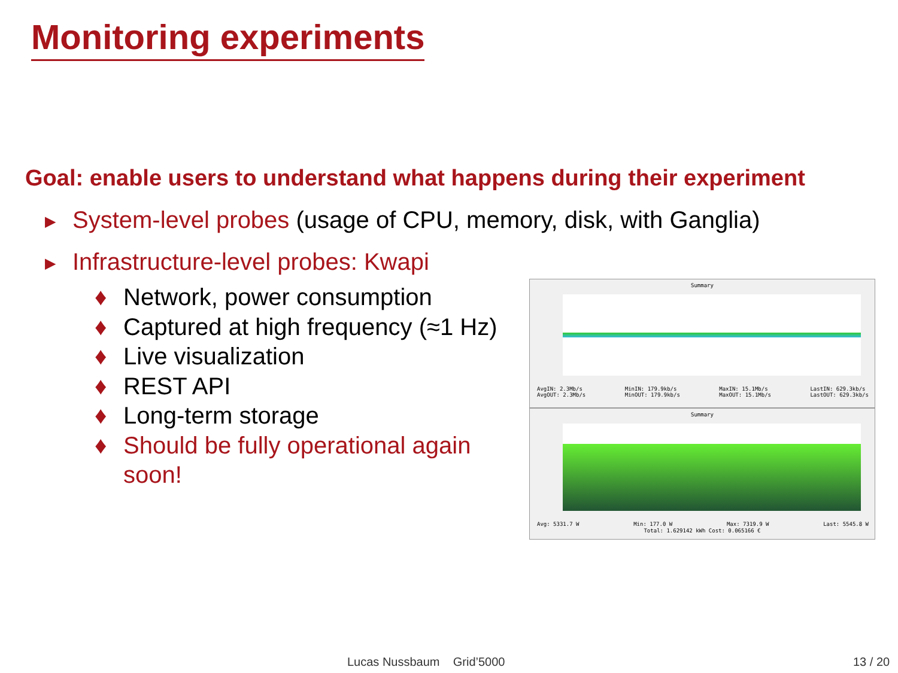Monitoring experiments
Goal: enable users to understand what happens during their experiment
▶ System-level probes (usage of CPU, memory, disk, with Ganglia)
▶ Infrastructure-level probes: Kwapi
♦ Network, power consumption
♦ Captured at high frequency (≈1 Hz)
♦ Live visualization
♦ REST API
♦ Long-term storage
♦ Should be fully operational again soon!
Summary
AvgIN: 2.3Mb/s
AvgOUT: 2.3Mb/s MinIN: 179.9kb/s
MinOUT: 179.9kb/s MaxIN: 15.1Mb/s
MaxOUT: 15.1Mb/s LastIN: 629.3kb/s
LastOUT: 629.3kb/s
Summary
Avg: 5331.7 W Min: 177.0 W Max: 7319.9 W Last: 5545.8 W
Total: 1.629142 kWh Cost: 0.065166 €
Lucas Nussbaum Grid’5000 13 / 20